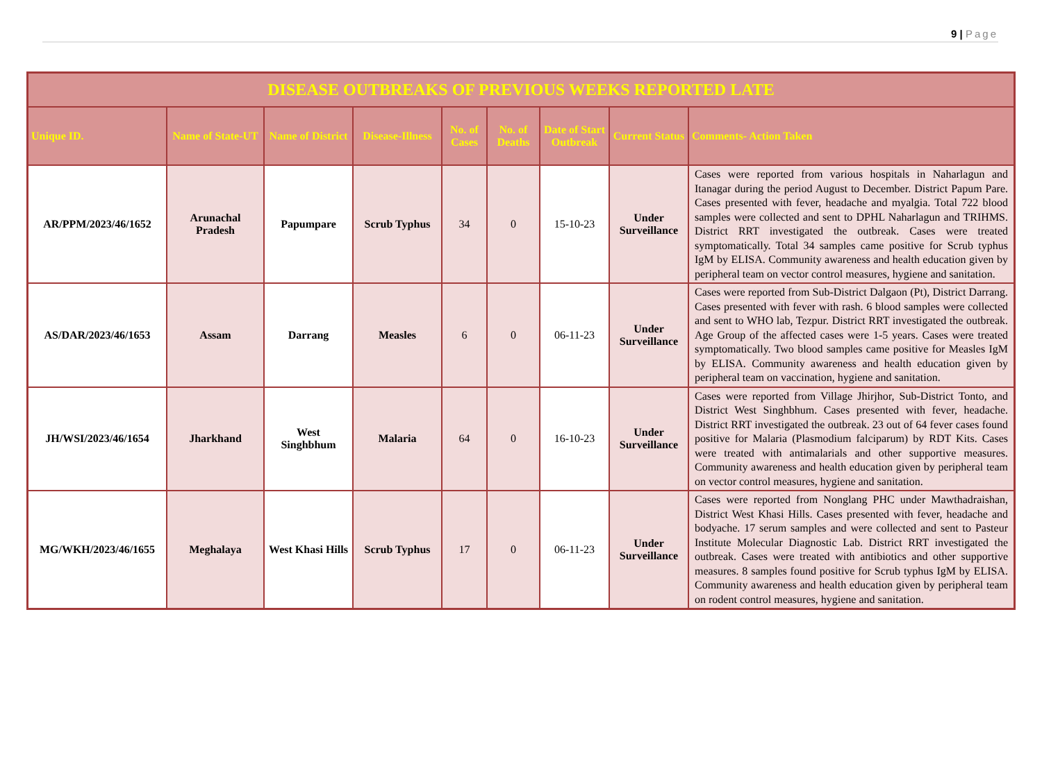9 | Page
| DISEASE OUTBREAKS OF PREVIOUS WEEKS REPORTED LATE | | | | | | | | |
| --- | --- | --- | --- | --- | --- | --- | --- | --- |
| Unique ID. | Name of State-UT | Name of District | Disease-Illness | No. of Cases | No. of Deaths | Date of Start Outbreak | Current Status | Comments- Action Taken |
| AR/PPM/2023/46/1652 | Arunachal Pradesh | Papumpare | Scrub Typhus | 34 | 0 | 15-10-23 | Under Surveillance | Cases were reported from various hospitals in Naharlagun and Itanagar during the period August to December. District Papum Pare. Cases presented with fever, headache and myalgia. Total 722 blood samples were collected and sent to DPHL Naharlagun and TRIHMS. District RRT investigated the outbreak. Cases were treated symptomatically. Total 34 samples came positive for Scrub typhus IgM by ELISA. Community awareness and health education given by peripheral team on vector control measures, hygiene and sanitation. |
| AS/DAR/2023/46/1653 | Assam | Darrang | Measles | 6 | 0 | 06-11-23 | Under Surveillance | Cases were reported from Sub-District Dalgaon (Pt), District Darrang. Cases presented with fever with rash. 6 blood samples were collected and sent to WHO lab, Tezpur. District RRT investigated the outbreak. Age Group of the affected cases were 1-5 years. Cases were treated symptomatically. Two blood samples came positive for Measles IgM by ELISA. Community awareness and health education given by peripheral team on vaccination, hygiene and sanitation. |
| JH/WSI/2023/46/1654 | Jharkhand | West Singhbhum | Malaria | 64 | 0 | 16-10-23 | Under Surveillance | Cases were reported from Village Jhirjhor, Sub-District Tonto, and District West Singhbhum. Cases presented with fever, headache. District RRT investigated the outbreak. 23 out of 64 fever cases found positive for Malaria (Plasmodium falciparum) by RDT Kits. Cases were treated with antimalarials and other supportive measures. Community awareness and health education given by peripheral team on vector control measures, hygiene and sanitation. |
| MG/WKH/2023/46/1655 | Meghalaya | West Khasi Hills | Scrub Typhus | 17 | 0 | 06-11-23 | Under Surveillance | Cases were reported from Nonglang PHC under Mawthadraishan, District West Khasi Hills. Cases presented with fever, headache and bodyache. 17 serum samples and were collected and sent to Pasteur Institute Molecular Diagnostic Lab. District RRT investigated the outbreak. Cases were treated with antibiotics and other supportive measures. 8 samples found positive for Scrub typhus IgM by ELISA. Community awareness and health education given by peripheral team on rodent control measures, hygiene and sanitation. |